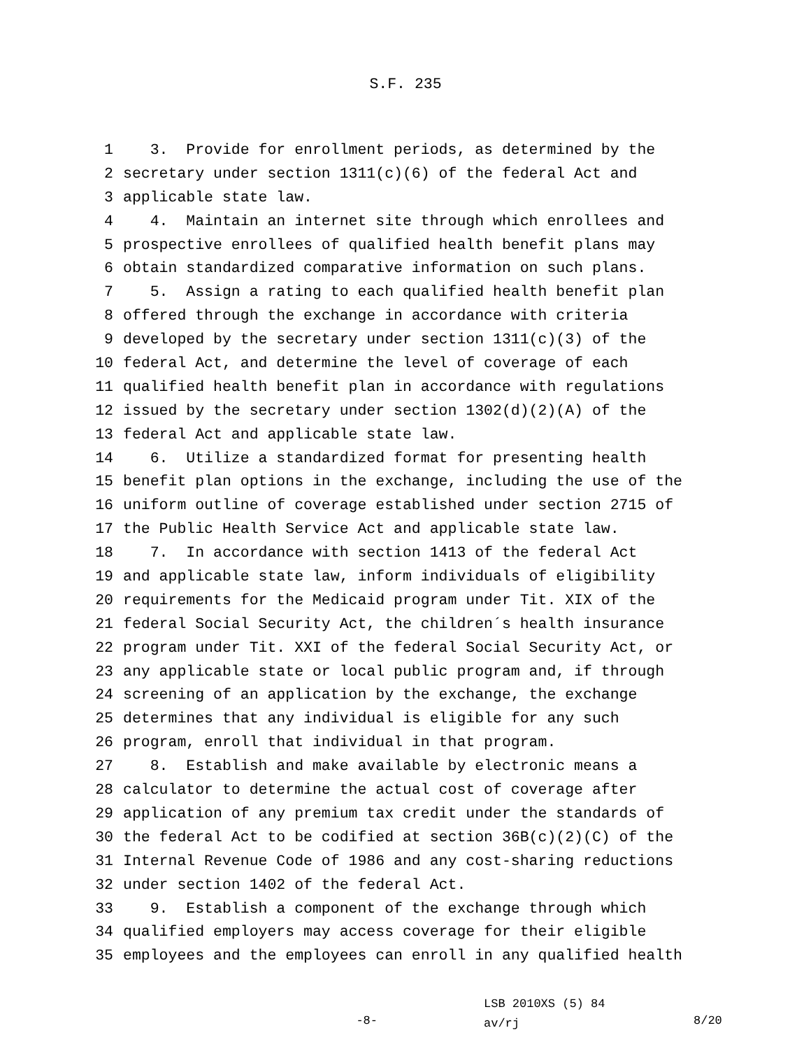S.F. 235
1 3. Provide for enrollment periods, as determined by the
2 secretary under section 1311(c)(6) of the federal Act and
3 applicable state law.
4 4. Maintain an internet site through which enrollees and
5 prospective enrollees of qualified health benefit plans may
6 obtain standardized comparative information on such plans.
7 5. Assign a rating to each qualified health benefit plan
8 offered through the exchange in accordance with criteria
9 developed by the secretary under section 1311(c)(3) of the
10 federal Act, and determine the level of coverage of each
11 qualified health benefit plan in accordance with regulations
12 issued by the secretary under section 1302(d)(2)(A) of the
13 federal Act and applicable state law.
14 6. Utilize a standardized format for presenting health
15 benefit plan options in the exchange, including the use of the
16 uniform outline of coverage established under section 2715 of
17 the Public Health Service Act and applicable state law.
18 7. In accordance with section 1413 of the federal Act
19 and applicable state law, inform individuals of eligibility
20 requirements for the Medicaid program under Tit. XIX of the
21 federal Social Security Act, the children´s health insurance
22 program under Tit. XXI of the federal Social Security Act, or
23 any applicable state or local public program and, if through
24 screening of an application by the exchange, the exchange
25 determines that any individual is eligible for any such
26 program, enroll that individual in that program.
27 8. Establish and make available by electronic means a
28 calculator to determine the actual cost of coverage after
29 application of any premium tax credit under the standards of
30 the federal Act to be codified at section 36B(c)(2)(C) of the
31 Internal Revenue Code of 1986 and any cost-sharing reductions
32 under section 1402 of the federal Act.
33 9. Establish a component of the exchange through which
34 qualified employers may access coverage for their eligible
35 employees and the employees can enroll in any qualified health
-8-
LSB 2010XS (5) 84
av/rj
8/20